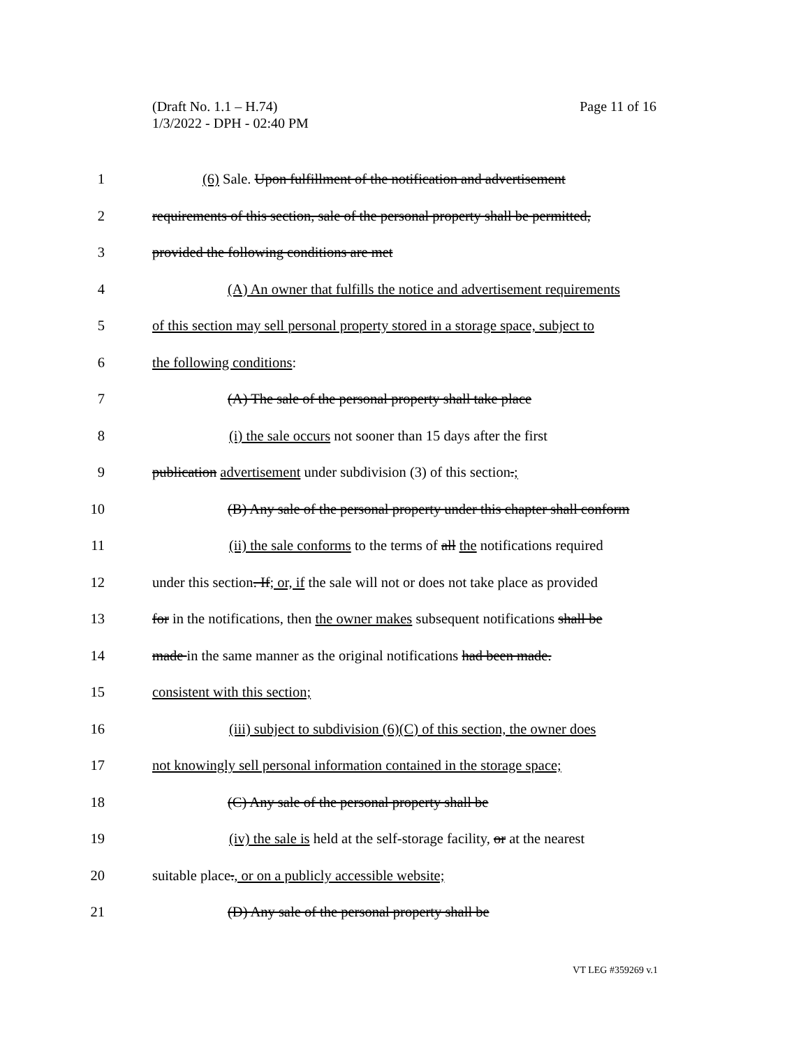Page 11 of 16 (Draft No. 1.1 – H.74)
1/3/2022 - DPH - 02:40 PM
1 (6) Sale. Upon fulfillment of the notification and advertisement
2 requirements of this section, sale of the personal property shall be permitted,
3 provided the following conditions are met
4 (A) An owner that fulfills the notice and advertisement requirements
5 of this section may sell personal property stored in a storage space, subject to
6 the following conditions:
7 (A) The sale of the personal property shall take place
8 (i) the sale occurs not sooner than 15 days after the first
9 publication advertisement under subdivision (3) of this section.;
10 (B) Any sale of the personal property under this chapter shall conform
11 (ii) the sale conforms to the terms of all the notifications required
12 under this section. If; or, if the sale will not or does not take place as provided
13 for in the notifications, then the owner makes subsequent notifications shall be
14 made in the same manner as the original notifications had been made.
15 consistent with this section;
16 (iii) subject to subdivision (6)(C) of this section, the owner does
17 not knowingly sell personal information contained in the storage space;
18 (C) Any sale of the personal property shall be
19 (iv) the sale is held at the self-storage facility, or at the nearest
20 suitable place., or on a publicly accessible website;
21 (D) Any sale of the personal property shall be
VT LEG #359269 v.1